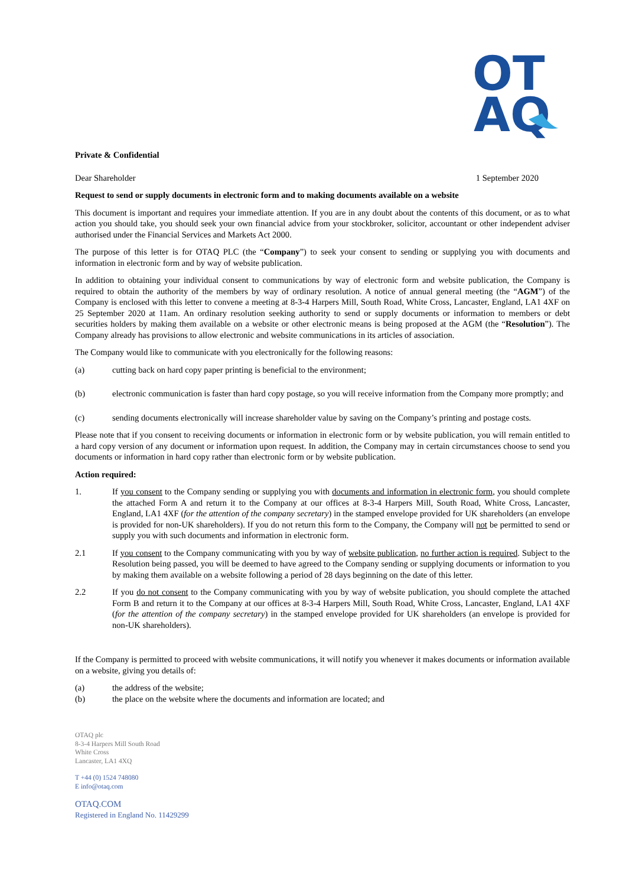OT
AQ
Private & Confidential
Dear Shareholder 1 September 2020
Request to send or supply documents in electronic form and to making documents available on a website
This document is important and requires your immediate attention. If you are in any doubt about the contents of this document, or as to what action you should take, you should seek your own financial advice from your stockbroker, solicitor, accountant or other independent adviser authorised under the Financial Services and Markets Act 2000.
The purpose of this letter is for OTAQ PLC (the “Company”) to seek your consent to sending or supplying you with documents and information in electronic form and by way of website publication.
In addition to obtaining your individual consent to communications by way of electronic form and website publication, the Company is required to obtain the authority of the members by way of ordinary resolution. A notice of annual general meeting (the “AGM”) of the Company is enclosed with this letter to convene a meeting at 8-3-4 Harpers Mill, South Road, White Cross, Lancaster, England, LA1 4XF on 25 September 2020 at 11am. An ordinary resolution seeking authority to send or supply documents or information to members or debt securities holders by making them available on a website or other electronic means is being proposed at the AGM (the “Resolution”). The Company already has provisions to allow electronic and website communications in its articles of association.
The Company would like to communicate with you electronically for the following reasons:
(a) cutting back on hard copy paper printing is beneficial to the environment;
(b) electronic communication is faster than hard copy postage, so you will receive information from the Company more promptly; and
(c) sending documents electronically will increase shareholder value by saving on the Company’s printing and postage costs.
Please note that if you consent to receiving documents or information in electronic form or by website publication, you will remain entitled to a hard copy version of any document or information upon request. In addition, the Company may in certain circumstances choose to send you documents or information in hard copy rather than electronic form or by website publication.
Action required:
1. If you consent to the Company sending or supplying you with documents and information in electronic form, you should complete the attached Form A and return it to the Company at our offices at 8-3-4 Harpers Mill, South Road, White Cross, Lancaster, England, LA1 4XF (for the attention of the company secretary) in the stamped envelope provided for UK shareholders (an envelope is provided for non-UK shareholders). If you do not return this form to the Company, the Company will not be permitted to send or supply you with such documents and information in electronic form.
2.1 If you consent to the Company communicating with you by way of website publication, no further action is required. Subject to the Resolution being passed, you will be deemed to have agreed to the Company sending or supplying documents or information to you by making them available on a website following a period of 28 days beginning on the date of this letter.
2.2 If you do not consent to the Company communicating with you by way of website publication, you should complete the attached Form B and return it to the Company at our offices at 8-3-4 Harpers Mill, South Road, White Cross, Lancaster, England, LA1 4XF (for the attention of the company secretary) in the stamped envelope provided for UK shareholders (an envelope is provided for non-UK shareholders).
If the Company is permitted to proceed with website communications, it will notify you whenever it makes documents or information available on a website, giving you details of:
(a) the address of the website;
(b) the place on the website where the documents and information are located; and
OTAQ plc
8-3-4 Harpers Mill South Road
White Cross
Lancaster, LA1 4XQ
T +44 (0) 1524 748080
E info@otaq.com
OTAQ.COM
Registered in England No. 11429299